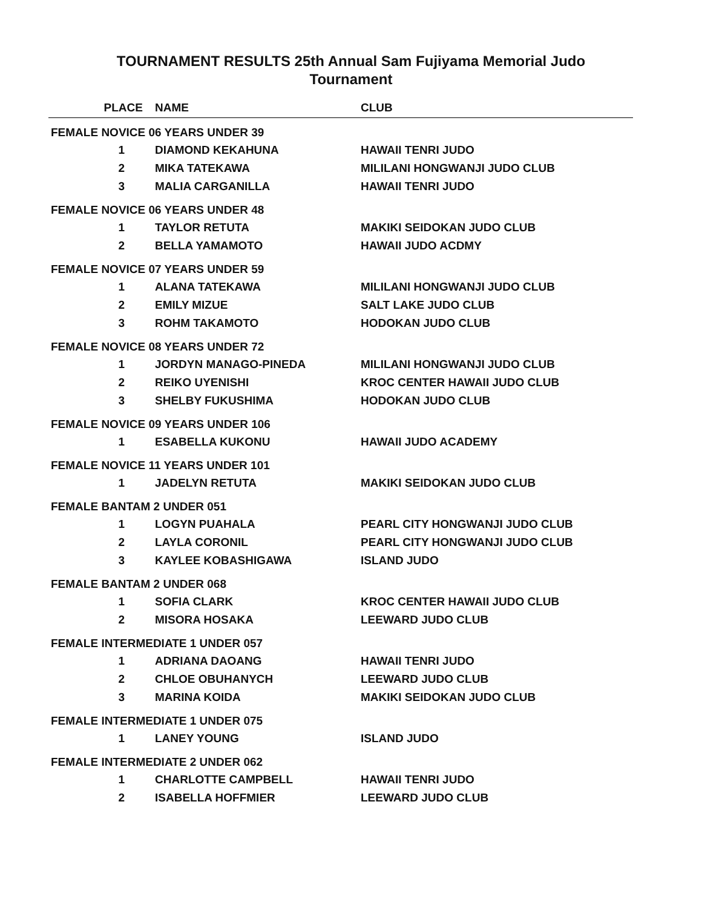TOURNAMENT RESULTS 25th Annual Sam Fujiyama Memorial Judo
Tournament
| PLACE | NAME | CLUB |
| --- | --- | --- |
| FEMALE NOVICE 06 YEARS UNDER 39 | | |
| 1 | DIAMOND KEKAHUNA | HAWAII TENRI JUDO |
| 2 | MIKA TATEKAWA | MILILANI HONGWANJI JUDO CLUB |
| 3 | MALIA CARGANILLA | HAWAII TENRI JUDO |
| FEMALE NOVICE 06 YEARS UNDER 48 | | |
| 1 | TAYLOR RETUTA | MAKIKI SEIDOKAN JUDO CLUB |
| 2 | BELLA YAMAMOTO | HAWAII JUDO ACDMY |
| FEMALE NOVICE 07 YEARS UNDER 59 | | |
| 1 | ALANA TATEKAWA | MILILANI HONGWANJI JUDO CLUB |
| 2 | EMILY MIZUE | SALT LAKE JUDO CLUB |
| 3 | ROHM TAKAMOTO | HODOKAN JUDO CLUB |
| FEMALE NOVICE 08 YEARS UNDER 72 | | |
| 1 | JORDYN MANAGO-PINEDA | MILILANI HONGWANJI JUDO CLUB |
| 2 | REIKO UYENISHI | KROC CENTER HAWAII JUDO CLUB |
| 3 | SHELBY FUKUSHIMA | HODOKAN JUDO CLUB |
| FEMALE NOVICE 09 YEARS UNDER 106 | | |
| 1 | ESABELLA KUKONU | HAWAII JUDO ACADEMY |
| FEMALE NOVICE 11 YEARS UNDER 101 | | |
| 1 | JADELYN RETUTA | MAKIKI SEIDOKAN JUDO CLUB |
| FEMALE BANTAM 2 UNDER 051 | | |
| 1 | LOGYN PUAHALA | PEARL CITY HONGWANJI JUDO CLUB |
| 2 | LAYLA CORONIL | PEARL CITY HONGWANJI JUDO CLUB |
| 3 | KAYLEE KOBASHIGAWA | ISLAND JUDO |
| FEMALE BANTAM 2 UNDER 068 | | |
| 1 | SOFIA CLARK | KROC CENTER HAWAII JUDO CLUB |
| 2 | MISORA HOSAKA | LEEWARD JUDO CLUB |
| FEMALE INTERMEDIATE 1 UNDER 057 | | |
| 1 | ADRIANA DAOANG | HAWAII TENRI JUDO |
| 2 | CHLOE OBUHANYCH | LEEWARD JUDO CLUB |
| 3 | MARINA KOIDA | MAKIKI SEIDOKAN JUDO CLUB |
| FEMALE INTERMEDIATE 1 UNDER 075 | | |
| 1 | LANEY YOUNG | ISLAND JUDO |
| FEMALE INTERMEDIATE 2 UNDER 062 | | |
| 1 | CHARLOTTE CAMPBELL | HAWAII TENRI JUDO |
| 2 | ISABELLA HOFFMIER | LEEWARD JUDO CLUB |